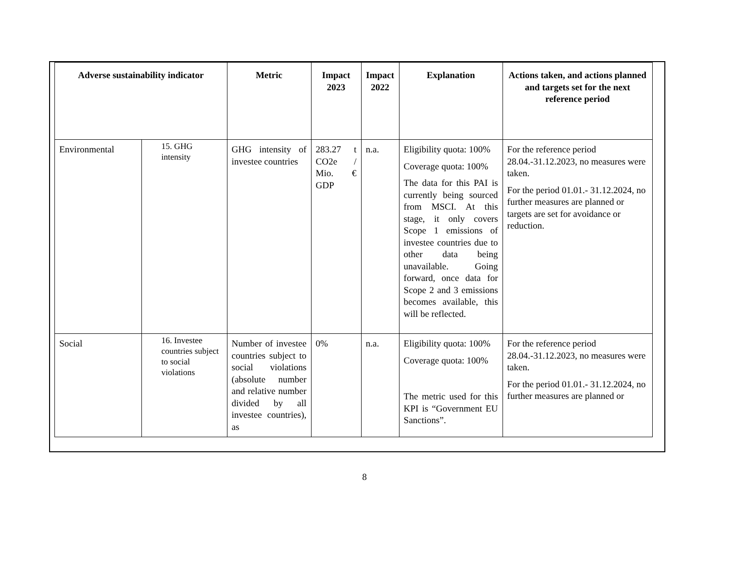| Adverse sustainability indicator | | Metric | Impact 2023 | Impact 2022 | Explanation | Actions taken, and actions planned and targets set for the next reference period |
| --- | --- | --- | --- | --- | --- | --- |
| Environmental | 15. GHG intensity | GHG intensity of investee countries | 283.27 t CO2e / Mio. € GDP | n.a. | Eligibility quota: 100% Coverage quota: 100% The data for this PAI is currently being sourced from MSCI. At this stage, it only covers Scope 1 emissions of investee countries due to other data being unavailable. Going forward, once data for Scope 2 and 3 emissions becomes available, this will be reflected. | For the reference period 28.04.-31.12.2023, no measures were taken. For the period 01.01.- 31.12.2024, no further measures are planned or targets are set for avoidance or reduction. |
| Social | 16. Investee countries subject to social violations | Number of investee countries subject to social violations (absolute number and relative number divided by all investee countries), as | 0% | n.a. | Eligibility quota: 100% Coverage quota: 100% The metric used for this KPI is “Government EU Sanctions”. | For the reference period 28.04.-31.12.2023, no measures were taken. For the period 01.01.- 31.12.2024, no further measures are planned or |
8